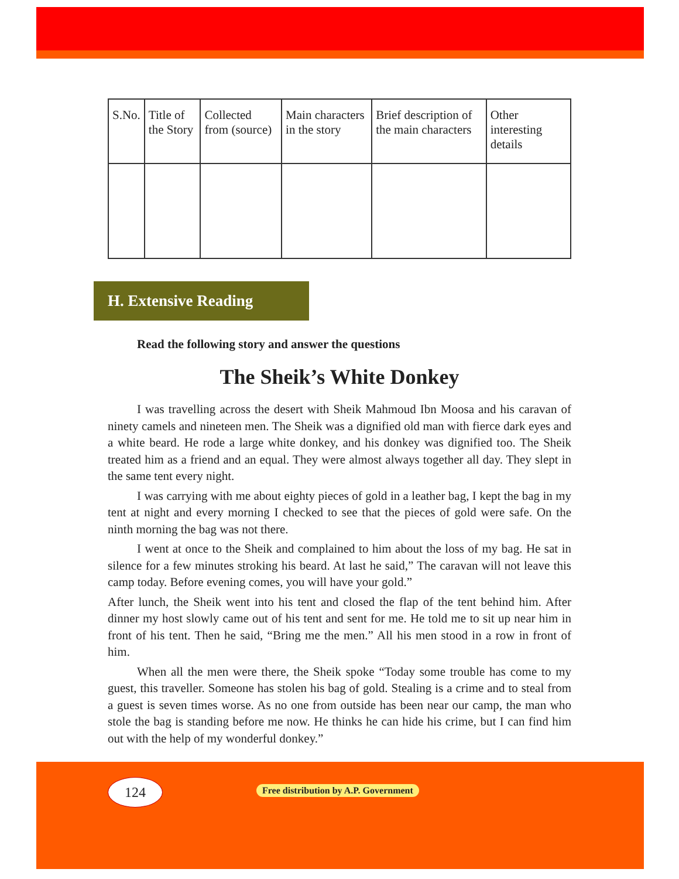| S.No. | Title of the Story | Collected from (source) | Main characters in the story | Brief description of the main characters | Other interesting details |
| --- | --- | --- | --- | --- | --- |
H. Extensive Reading
Read the following story and answer the questions
The Sheik’s White Donkey
I was travelling across the desert with Sheik Mahmoud Ibn Moosa and his caravan of ninety camels and nineteen men. The Sheik was a dignified old man with fierce dark eyes and a white beard. He rode a large white donkey, and his donkey was dignified too. The Sheik treated him as a friend and an equal. They were almost always together all day. They slept in the same tent every night.
I was carrying with me about eighty pieces of gold in a leather bag, I kept the bag in my tent at night and every morning I checked to see that the pieces of gold were safe. On the ninth morning the bag was not there.
I went at once to the Sheik and complained to him about the loss of my bag. He sat in silence for a few minutes stroking his beard. At last he said,” The caravan will not leave this camp today. Before evening comes, you will have your gold.”
After lunch, the Sheik went into his tent and closed the flap of the tent behind him. After dinner my host slowly came out of his tent and sent for me. He told me to sit up near him in front of his tent. Then he said, “Bring me the men.” All his men stood in a row in front of him.
When all the men were there, the Sheik spoke “Today some trouble has come to my guest, this traveller. Someone has stolen his bag of gold. Stealing is a crime and to steal from a guest is seven times worse. As no one from outside has been near our camp, the man who stole the bag is standing before me now. He thinks he can hide his crime, but I can find him out with the help of my wonderful donkey.”
124
Free distribution by A.P. Government